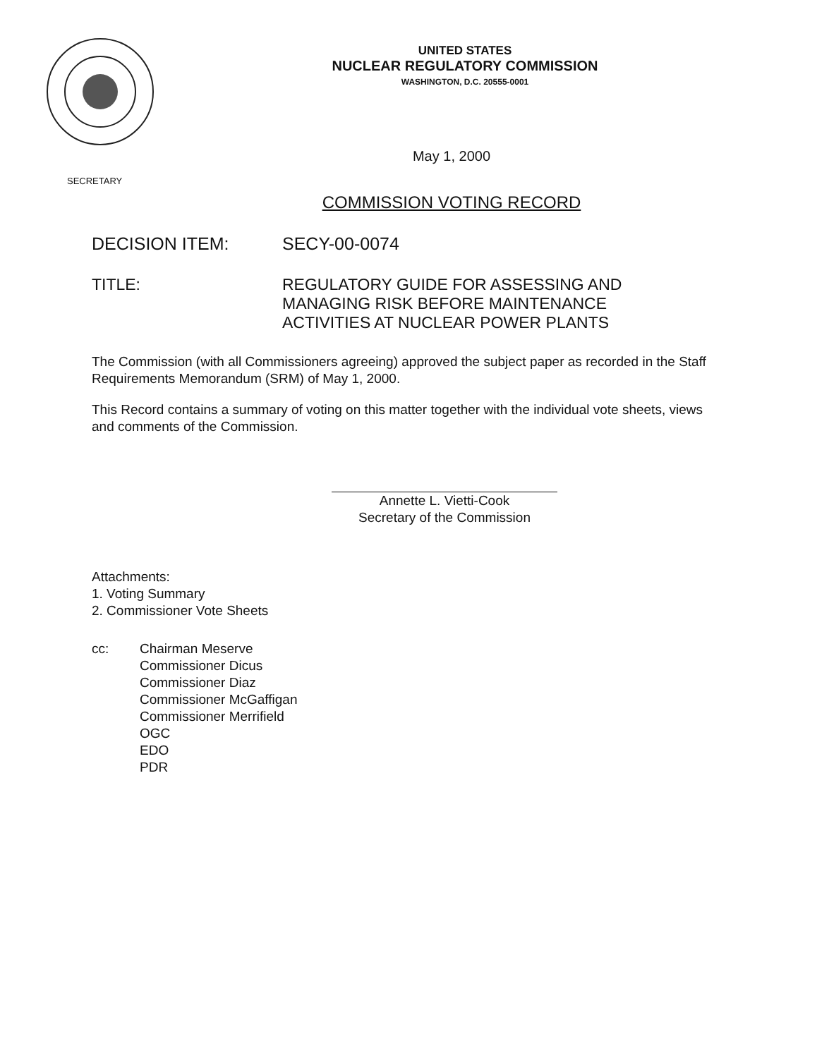UNITED STATES
NUCLEAR REGULATORY COMMISSION
WASHINGTON, D.C. 20555-0001
SECRETARY
May 1, 2000
COMMISSION VOTING RECORD
DECISION ITEM: SECY-00-0074
TITLE: REGULATORY GUIDE FOR ASSESSING AND
MANAGING RISK BEFORE MAINTENANCE
ACTIVITIES AT NUCLEAR POWER PLANTS
The Commission (with all Commissioners agreeing) approved the subject paper as recorded in the Staff Requirements Memorandum (SRM) of May 1, 2000.
This Record contains a summary of voting on this matter together with the individual vote sheets, views and comments of the Commission.
Annette L. Vietti-Cook
Secretary of the Commission
Attachments:
1. Voting Summary
2. Commissioner Vote Sheets
cc: Chairman Meserve
Commissioner Dicus
Commissioner Diaz
Commissioner McGaffigan
Commissioner Merrifield
OGC
EDO
PDR